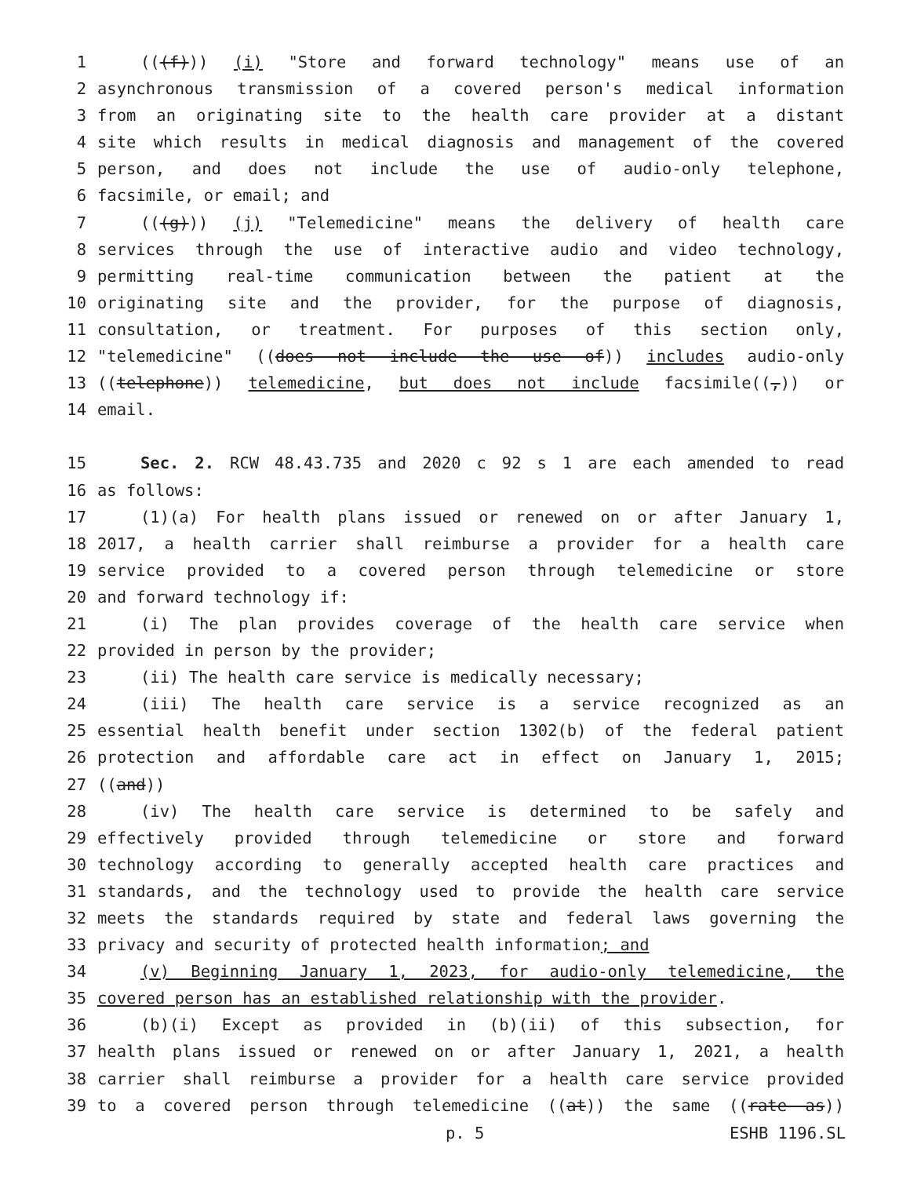1 (((f))) (i) "Store and forward technology" means use of an
2 asynchronous transmission of a covered person's medical information
3 from an originating site to the health care provider at a distant
4 site which results in medical diagnosis and management of the covered
5 person, and does not include the use of audio-only telephone,
6 facsimile, or email; and
7 (((g))) (j) "Telemedicine" means the delivery of health care
8 services through the use of interactive audio and video technology,
9 permitting real-time communication between the patient at the
10 originating site and the provider, for the purpose of diagnosis,
11 consultation, or treatment. For purposes of this section only,
12 "telemedicine" ((does not include the use of)) includes audio-only
13 ((telephone)) telemedicine, but does not include facsimile((,)) or
14 email.
15 Sec. 2. RCW 48.43.735 and 2020 c 92 s 1 are each amended to read
16 as follows:
17 (1)(a) For health plans issued or renewed on or after January 1,
18 2017, a health carrier shall reimburse a provider for a health care
19 service provided to a covered person through telemedicine or store
20 and forward technology if:
21 (i) The plan provides coverage of the health care service when
22 provided in person by the provider;
23 (ii) The health care service is medically necessary;
24 (iii) The health care service is a service recognized as an
25 essential health benefit under section 1302(b) of the federal patient
26 protection and affordable care act in effect on January 1, 2015;
27 ((and))
28 (iv) The health care service is determined to be safely and
29 effectively provided through telemedicine or store and forward
30 technology according to generally accepted health care practices and
31 standards, and the technology used to provide the health care service
32 meets the standards required by state and federal laws governing the
33 privacy and security of protected health information; and
34 (v) Beginning January 1, 2023, for audio-only telemedicine, the
35 covered person has an established relationship with the provider.
36 (b)(i) Except as provided in (b)(ii) of this subsection, for
37 health plans issued or renewed on or after January 1, 2021, a health
38 carrier shall reimburse a provider for a health care service provided
39 to a covered person through telemedicine ((at)) the same ((rate as))
p. 5 ESHB 1196.SL